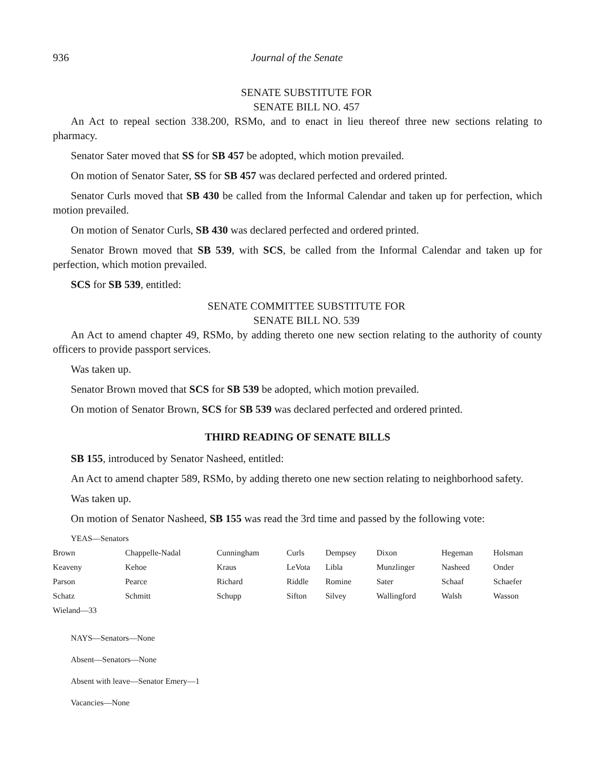936 Journal of the Senate
SENATE SUBSTITUTE FOR
SENATE BILL NO. 457
An Act to repeal section 338.200, RSMo, and to enact in lieu thereof three new sections relating to pharmacy.
Senator Sater moved that SS for SB 457 be adopted, which motion prevailed.
On motion of Senator Sater, SS for SB 457 was declared perfected and ordered printed.
Senator Curls moved that SB 430 be called from the Informal Calendar and taken up for perfection, which motion prevailed.
On motion of Senator Curls, SB 430 was declared perfected and ordered printed.
Senator Brown moved that SB 539, with SCS, be called from the Informal Calendar and taken up for perfection, which motion prevailed.
SCS for SB 539, entitled:
SENATE COMMITTEE SUBSTITUTE FOR
SENATE BILL NO. 539
An Act to amend chapter 49, RSMo, by adding thereto one new section relating to the authority of county officers to provide passport services.
Was taken up.
Senator Brown moved that SCS for SB 539 be adopted, which motion prevailed.
On motion of Senator Brown, SCS for SB 539 was declared perfected and ordered printed.
THIRD READING OF SENATE BILLS
SB 155, introduced by Senator Nasheed, entitled:
An Act to amend chapter 589, RSMo, by adding thereto one new section relating to neighborhood safety.
Was taken up.
On motion of Senator Nasheed, SB 155 was read the 3rd time and passed by the following vote:
YEAS—Senators
| Brown | Chappelle-Nadal | Cunningham | Curls | Dempsey | Dixon | Hegeman | Holsman |
| Keaveny | Kehoe | Kraus | LeVota | Libla | Munzlinger | Nasheed | Onder |
| Parson | Pearce | Richard | Riddle | Romine | Sater | Schaaf | Schaefer |
| Schatz | Schmitt | Schupp | Sifton | Silvey | Wallingford | Walsh | Wasson |
| Wieland—33 | | | | | | | |
NAYS—Senators—None
Absent—Senators—None
Absent with leave—Senator Emery—1
Vacancies—None